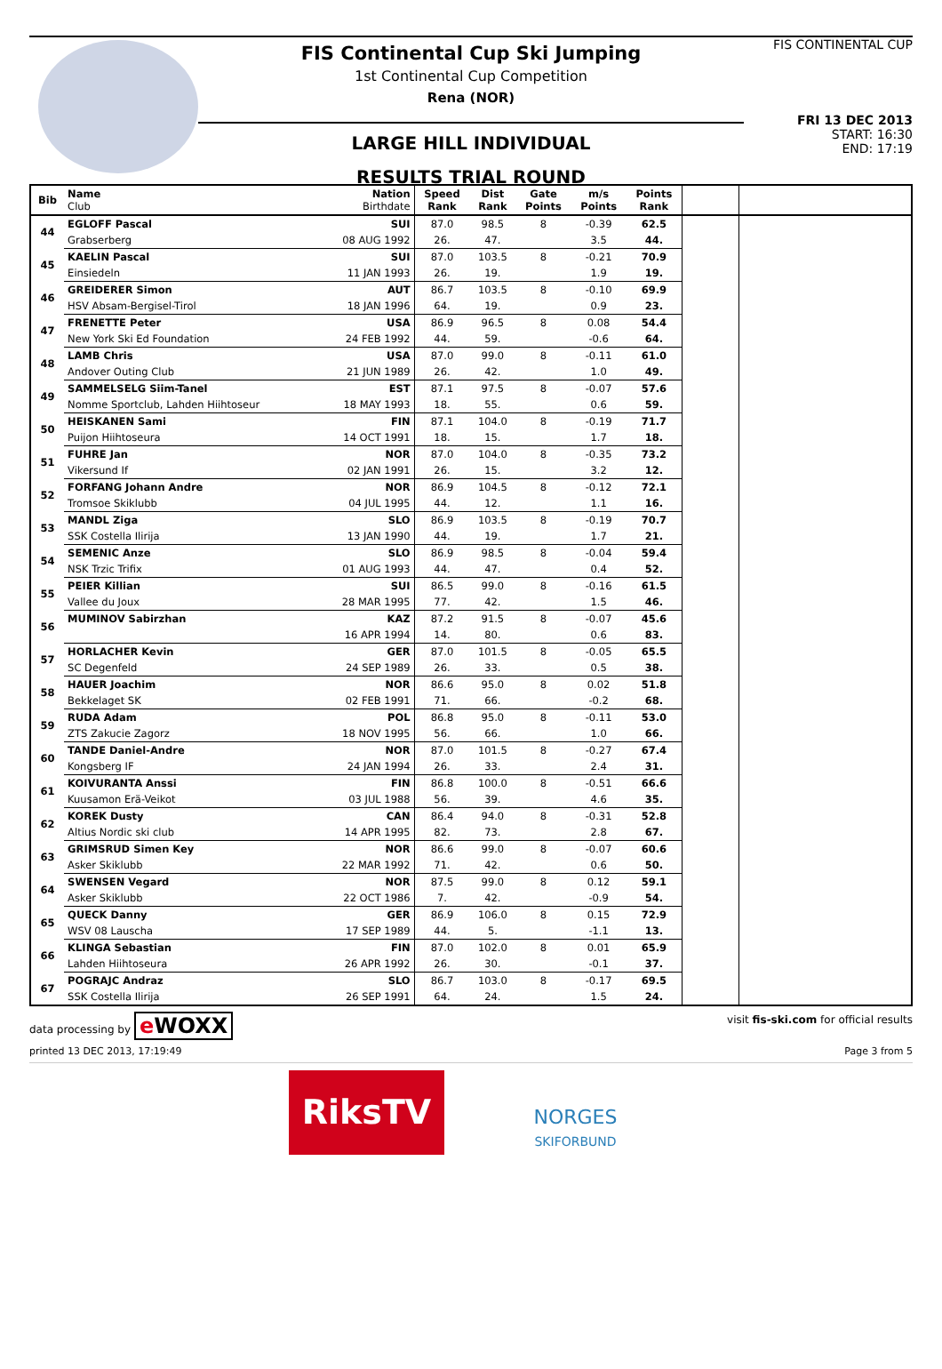FIS Continental Cup Ski Jumping
1st Continental Cup Competition
Rena (NOR)
LARGE HILL INDIVIDUAL
RESULTS TRIAL ROUND
FIS CONTINENTAL CUP
FRI 13 DEC 2013
START: 16:30
END: 17:19
| Bib | Name Club | Nation Birthdate | Speed Rank | Dist Rank | Gate Points | m/s Points | Points Rank | | |
| --- | --- | --- | --- | --- | --- | --- | --- | --- | --- |
| 44 | EGLOFF Pascal | SUI | 87.0 | 98.5 | 8 | -0.39 | 62.5 | | |
| | Grabserberg | 08 AUG 1992 | 26. | 47. | | 3.5 | 44. | | |
| 45 | KAELIN Pascal | SUI | 87.0 | 103.5 | 8 | -0.21 | 70.9 | | |
| | Einsiedeln | 11 JAN 1993 | 26. | 19. | | 1.9 | 19. | | |
| 46 | GREIDERER Simon | AUT | 86.7 | 103.5 | 8 | -0.10 | 69.9 | | |
| | HSV Absam-Bergisel-Tirol | 18 JAN 1996 | 64. | 19. | | 0.9 | 23. | | |
| 47 | FRENETTE Peter | USA | 86.9 | 96.5 | 8 | 0.08 | 54.4 | | |
| | New York Ski Ed Foundation | 24 FEB 1992 | 44. | 59. | | -0.6 | 64. | | |
| 48 | LAMB Chris | USA | 87.0 | 99.0 | 8 | -0.11 | 61.0 | | |
| | Andover Outing Club | 21 JUN 1989 | 26. | 42. | | 1.0 | 49. | | |
| 49 | SAMMELSELG Siim-Tanel | EST | 87.1 | 97.5 | 8 | -0.07 | 57.6 | | |
| | Nomme Sportclub, Lahden Hiihtoseur | 18 MAY 1993 | 18. | 55. | | 0.6 | 59. | | |
| 50 | HEISKANEN Sami | FIN | 87.1 | 104.0 | 8 | -0.19 | 71.7 | | |
| | Puijon Hiihtoseura | 14 OCT 1991 | 18. | 15. | | 1.7 | 18. | | |
| 51 | FUHRE Jan | NOR | 87.0 | 104.0 | 8 | -0.35 | 73.2 | | |
| | Vikersund If | 02 JAN 1991 | 26. | 15. | | 3.2 | 12. | | |
| 52 | FORFANG Johann Andre | NOR | 86.9 | 104.5 | 8 | -0.12 | 72.1 | | |
| | Tromsoe Skiklubb | 04 JUL 1995 | 44. | 12. | | 1.1 | 16. | | |
| 53 | MANDL Ziga | SLO | 86.9 | 103.5 | 8 | -0.19 | 70.7 | | |
| | SSK Costella Ilirija | 13 JAN 1990 | 44. | 19. | | 1.7 | 21. | | |
| 54 | SEMENIC Anze | SLO | 86.9 | 98.5 | 8 | -0.04 | 59.4 | | |
| | NSK Trzic Trifix | 01 AUG 1993 | 44. | 47. | | 0.4 | 52. | | |
| 55 | PEIER Killian | SUI | 86.5 | 99.0 | 8 | -0.16 | 61.5 | | |
| | Vallee du Joux | 28 MAR 1995 | 77. | 42. | | 1.5 | 46. | | |
| 56 | MUMINOV Sabirzhan | KAZ | 87.2 | 91.5 | 8 | -0.07 | 45.6 | | |
| | | 16 APR 1994 | 14. | 80. | | 0.6 | 83. | | |
| 57 | HORLACHER Kevin | GER | 87.0 | 101.5 | 8 | -0.05 | 65.5 | | |
| | SC Degenfeld | 24 SEP 1989 | 26. | 33. | | 0.5 | 38. | | |
| 58 | HAUER Joachim | NOR | 86.6 | 95.0 | 8 | 0.02 | 51.8 | | |
| | Bekkelaget SK | 02 FEB 1991 | 71. | 66. | | -0.2 | 68. | | |
| 59 | RUDA Adam | POL | 86.8 | 95.0 | 8 | -0.11 | 53.0 | | |
| | ZTS Zakucie Zagorz | 18 NOV 1995 | 56. | 66. | | 1.0 | 66. | | |
| 60 | TANDE Daniel-Andre | NOR | 87.0 | 101.5 | 8 | -0.27 | 67.4 | | |
| | Kongsberg IF | 24 JAN 1994 | 26. | 33. | | 2.4 | 31. | | |
| 61 | KOIVURANTA Anssi | FIN | 86.8 | 100.0 | 8 | -0.51 | 66.6 | | |
| | Kuusamon Erä-Veikot | 03 JUL 1988 | 56. | 39. | | 4.6 | 35. | | |
| 62 | KOREK Dusty | CAN | 86.4 | 94.0 | 8 | -0.31 | 52.8 | | |
| | Altius Nordic ski club | 14 APR 1995 | 82. | 73. | | 2.8 | 67. | | |
| 63 | GRIMSRUD Simen Key | NOR | 86.6 | 99.0 | 8 | -0.07 | 60.6 | | |
| | Asker Skiklubb | 22 MAR 1992 | 71. | 42. | | 0.6 | 50. | | |
| 64 | SWENSEN Vegard | NOR | 87.5 | 99.0 | 8 | 0.12 | 59.1 | | |
| | Asker Skiklubb | 22 OCT 1986 | 7. | 42. | | -0.9 | 54. | | |
| 65 | QUECK Danny | GER | 86.9 | 106.0 | 8 | 0.15 | 72.9 | | |
| | WSV 08 Lauscha | 17 SEP 1989 | 44. | 5. | | -1.1 | 13. | | |
| 66 | KLINGA Sebastian | FIN | 87.0 | 102.0 | 8 | 0.01 | 65.9 | | |
| | Lahden Hiihtoseura | 26 APR 1992 | 26. | 30. | | -0.1 | 37. | | |
| 67 | POGRAJC Andraz | SLO | 86.7 | 103.0 | 8 | -0.17 | 69.5 | | |
| | SSK Costella Ilirija | 26 SEP 1991 | 64. | 24. | | 1.5 | 24. | | |
data processing by e WOXX visit fis-ski.com for official results
printed 13 DEC 2013, 17:19:49 Page 3 from 5
RiksTV
NORGES
SKIFORBUND